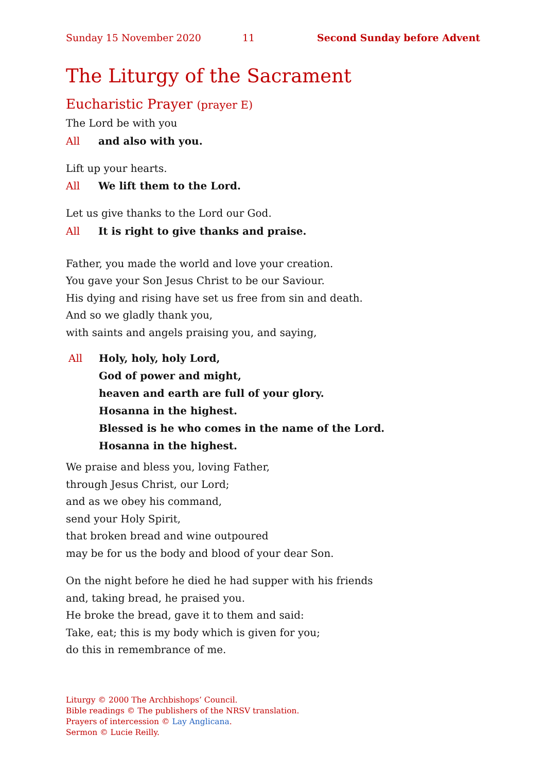Sunday 15 November 2020 11 Second Sunday before Advent
The Liturgy of the Sacrament
Eucharistic Prayer (prayer E)
The Lord be with you
All and also with you.
Lift up your hearts.
All We lift them to the Lord.
Let us give thanks to the Lord our God.
All It is right to give thanks and praise.
Father, you made the world and love your creation.
You gave your Son Jesus Christ to be our Saviour.
His dying and rising have set us free from sin and death.
And so we gladly thank you,
with saints and angels praising you, and saying,
All Holy, holy, holy Lord,
God of power and might,
heaven and earth are full of your glory.
Hosanna in the highest.
Blessed is he who comes in the name of the Lord.
Hosanna in the highest.
We praise and bless you, loving Father,
through Jesus Christ, our Lord;
and as we obey his command,
send your Holy Spirit,
that broken bread and wine outpoured
may be for us the body and blood of your dear Son.
On the night before he died he had supper with his friends
and, taking bread, he praised you.
He broke the bread, gave it to them and said:
Take, eat; this is my body which is given for you;
do this in remembrance of me.
Liturgy © 2000 The Archbishops’ Council.
Bible readings © The publishers of the NRSV translation.
Prayers of intercession © Lay Anglicana.
Sermon © Lucie Reilly.